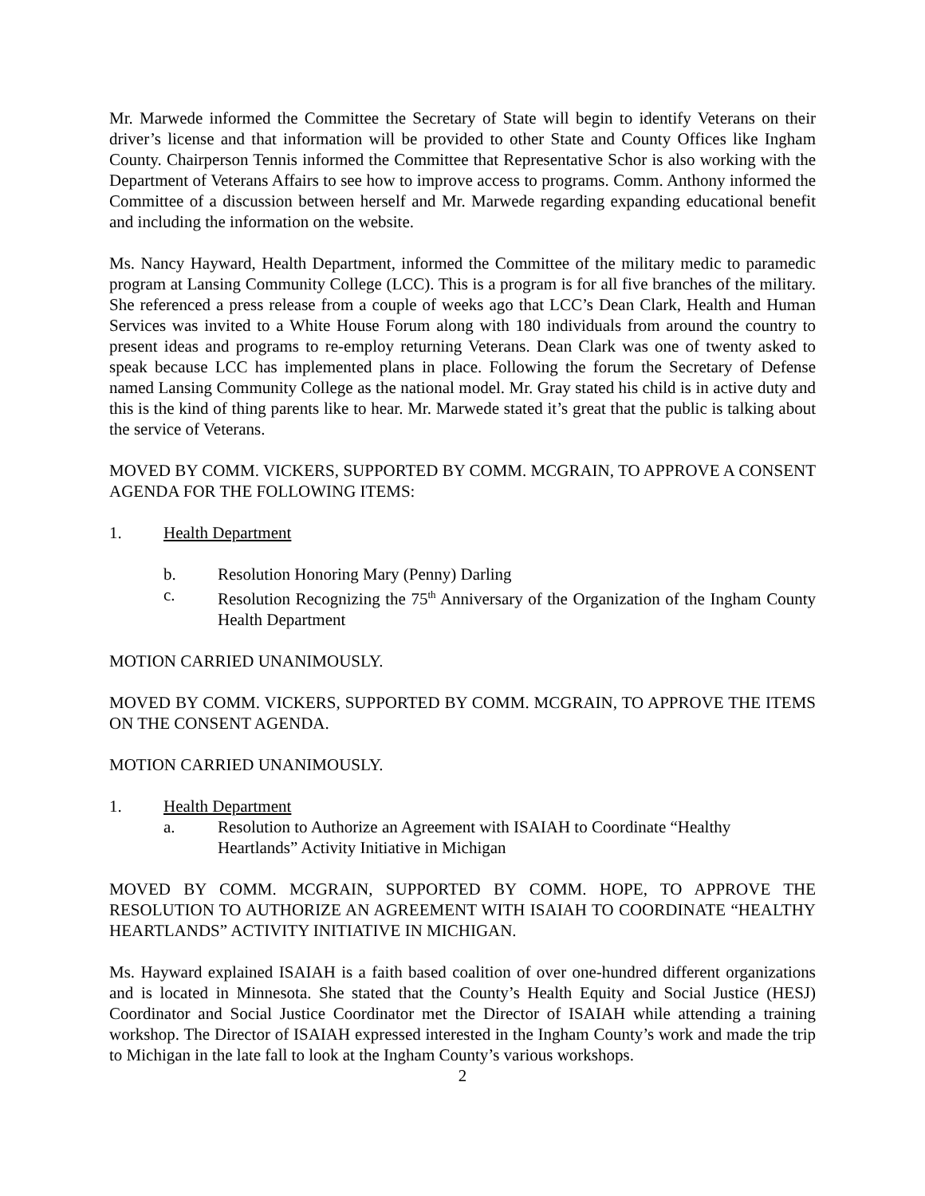Mr. Marwede informed the Committee the Secretary of State will begin to identify Veterans on their driver’s license and that information will be provided to other State and County Offices like Ingham County. Chairperson Tennis informed the Committee that Representative Schor is also working with the Department of Veterans Affairs to see how to improve access to programs. Comm. Anthony informed the Committee of a discussion between herself and Mr. Marwede regarding expanding educational benefit and including the information on the website.
Ms. Nancy Hayward, Health Department, informed the Committee of the military medic to paramedic program at Lansing Community College (LCC). This is a program is for all five branches of the military. She referenced a press release from a couple of weeks ago that LCC’s Dean Clark, Health and Human Services was invited to a White House Forum along with 180 individuals from around the country to present ideas and programs to re-employ returning Veterans. Dean Clark was one of twenty asked to speak because LCC has implemented plans in place. Following the forum the Secretary of Defense named Lansing Community College as the national model. Mr. Gray stated his child is in active duty and this is the kind of thing parents like to hear. Mr. Marwede stated it’s great that the public is talking about the service of Veterans.
MOVED BY COMM. VICKERS, SUPPORTED BY COMM. MCGRAIN, TO APPROVE A CONSENT AGENDA FOR THE FOLLOWING ITEMS:
1. Health Department
b. Resolution Honoring Mary (Penny) Darling
c. Resolution Recognizing the 75<sup>th</sup> Anniversary of the Organization of the Ingham County Health Department
MOTION CARRIED UNANIMOUSLY.
MOVED BY COMM. VICKERS, SUPPORTED BY COMM. MCGRAIN, TO APPROVE THE ITEMS ON THE CONSENT AGENDA.
MOTION CARRIED UNANIMOUSLY.
1. Health Department
a. Resolution to Authorize an Agreement with ISAIAH to Coordinate “Healthy Heartlands” Activity Initiative in Michigan
MOVED BY COMM. MCGRAIN, SUPPORTED BY COMM. HOPE, TO APPROVE THE RESOLUTION TO AUTHORIZE AN AGREEMENT WITH ISAIAH TO COORDINATE “HEALTHY HEARTLANDS” ACTIVITY INITIATIVE IN MICHIGAN.
Ms. Hayward explained ISAIAH is a faith based coalition of over one-hundred different organizations and is located in Minnesota. She stated that the County’s Health Equity and Social Justice (HESJ) Coordinator and Social Justice Coordinator met the Director of ISAIAH while attending a training workshop. The Director of ISAIAH expressed interested in the Ingham County’s work and made the trip to Michigan in the late fall to look at the Ingham County’s various workshops.
2